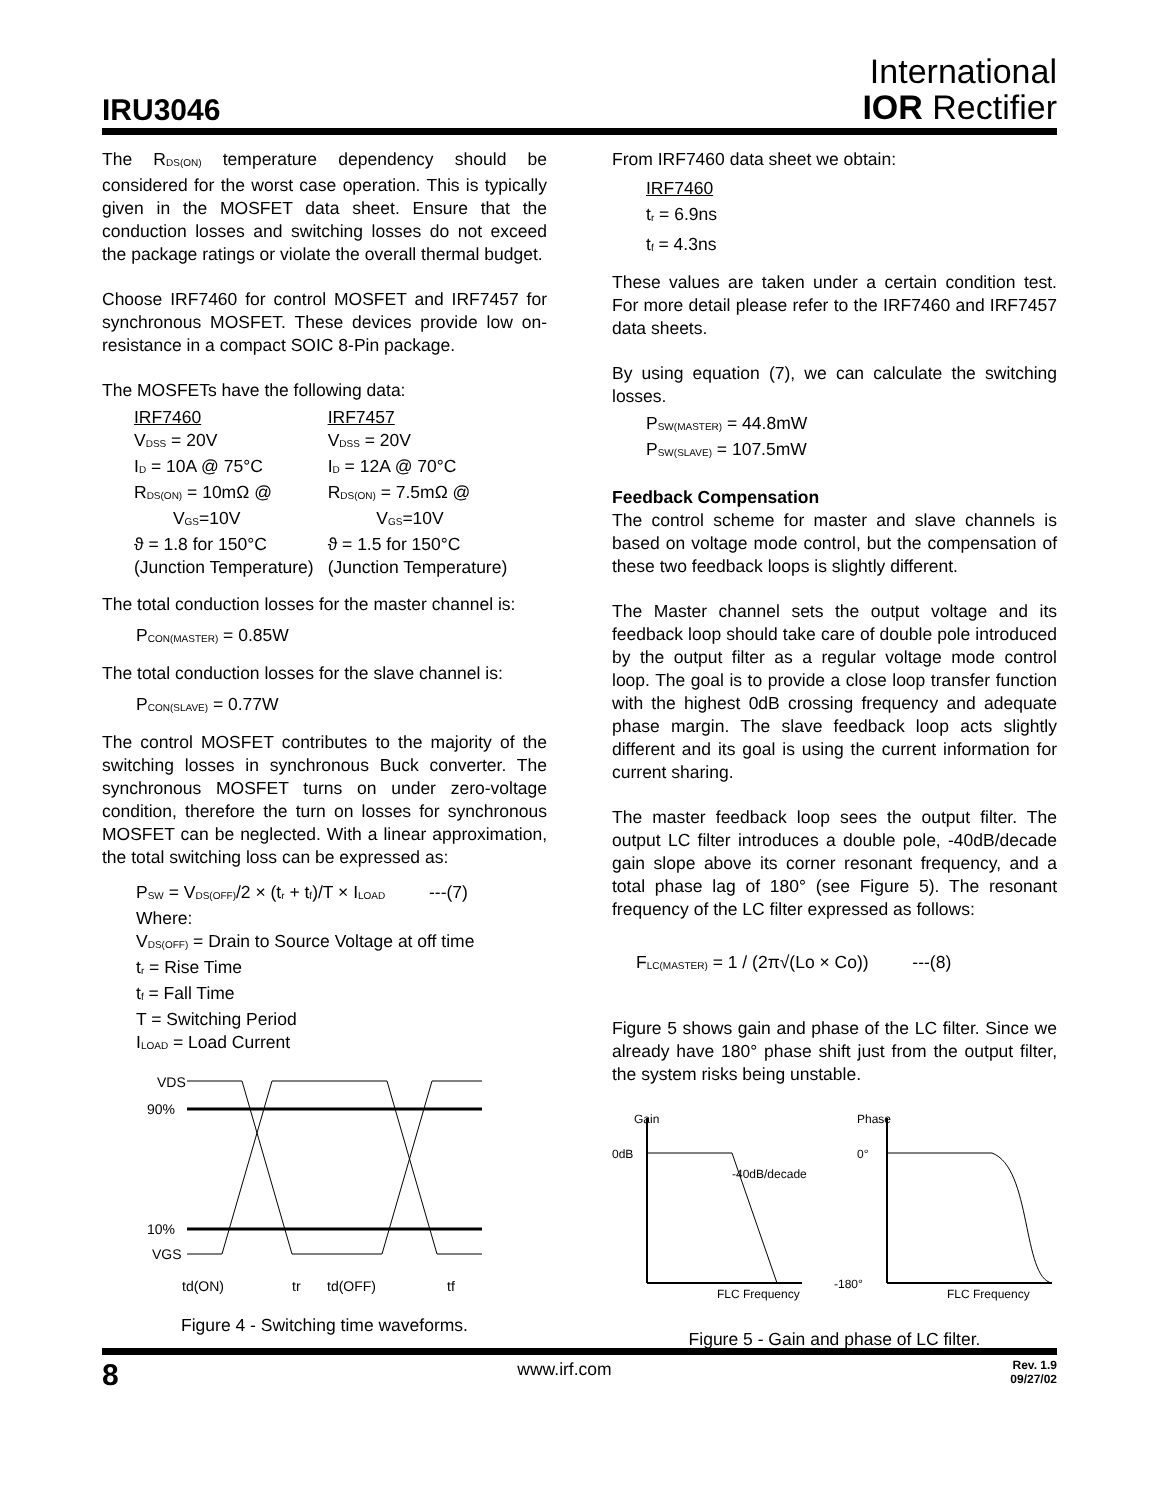IRU3046
International
IOR Rectifier
The R<sub>DS(ON)</sub> temperature dependency should be considered for the worst case operation. This is typically given in the MOSFET data sheet. Ensure that the conduction losses and switching losses do not exceed the package ratings or violate the overall thermal budget.
Choose IRF7460 for control MOSFET and IRF7457 for synchronous MOSFET. These devices provide low on-resistance in a compact SOIC 8-Pin package.
The MOSFETs have the following data:
| IRF7460 | IRF7457 |
| V<sub>DSS</sub> = 20V | V<sub>DSS</sub> = 20V |
| I<sub>D</sub> = 10A @ 75°C | I<sub>D</sub> = 12A @ 70°C |
| R<sub>DS(ON)</sub> = 10mΩ @ V<sub>GS</sub>=10V | R<sub>DS(ON)</sub> = 7.5mΩ @ V<sub>GS</sub>=10V |
| ϑ = 1.8 for 150°C | ϑ = 1.5 for 150°C |
| (Junction Temperature) | (Junction Temperature) |
The total conduction losses for the master channel is:
P<sub>CON(MASTER)</sub> = 0.85W
The total conduction losses for the slave channel is:
P<sub>CON(SLAVE)</sub> = 0.77W
The control MOSFET contributes to the majority of the switching losses in synchronous Buck converter. The synchronous MOSFET turns on under zero-voltage condition, therefore the turn on losses for synchronous MOSFET can be neglected. With a linear approximation, the total switching loss can be expressed as:
P<sub>SW</sub> = V<sub>DS(OFF)</sub>/2 × (t<sub>r</sub> + t<sub>f</sub>)/T × I<sub>LOAD</sub> ---(7)
Where:
V<sub>DS(OFF)</sub> = Drain to Source Voltage at off time
t<sub>r</sub> = Rise Time
t<sub>f</sub> = Fall Time
T = Switching Period
I<sub>LOAD</sub> = Load Current
VDS
90%
10%
VGS
td(ON)
tr
td(OFF)
tf
Figure 4 - Switching time waveforms.
From IRF7460 data sheet we obtain:
IRF7460
t<sub>r</sub> = 6.9ns
t<sub>f</sub> = 4.3ns
These values are taken under a certain condition test. For more detail please refer to the IRF7460 and IRF7457 data sheets.
By using equation (7), we can calculate the switching losses.
P<sub>SW(MASTER)</sub> = 44.8mW
P<sub>SW(SLAVE)</sub> = 107.5mW
Feedback Compensation
The control scheme for master and slave channels is based on voltage mode control, but the compensation of these two feedback loops is slightly different.
The Master channel sets the output voltage and its feedback loop should take care of double pole introduced by the output filter as a regular voltage mode control loop. The goal is to provide a close loop transfer function with the highest 0dB crossing frequency and adequate phase margin. The slave feedback loop acts slightly different and its goal is using the current information for current sharing.
The master feedback loop sees the output filter. The output LC filter introduces a double pole, -40dB/decade gain slope above its corner resonant frequency, and a total phase lag of 180° (see Figure 5). The resonant frequency of the LC filter expressed as follows:
F<sub>LC(MASTER)</sub> = 1 / (2π√(Lo × Co)) ---(8)
Figure 5 shows gain and phase of the LC filter. Since we already have 180° phase shift just from the output filter, the system risks being unstable.
Gain
0dB
-40dB/decade
FLC Frequency
Phase
0°
-180°
FLC Frequency
Figure 5 - Gain and phase of LC filter.
8 www.irf.com Rev. 1.9
09/27/02